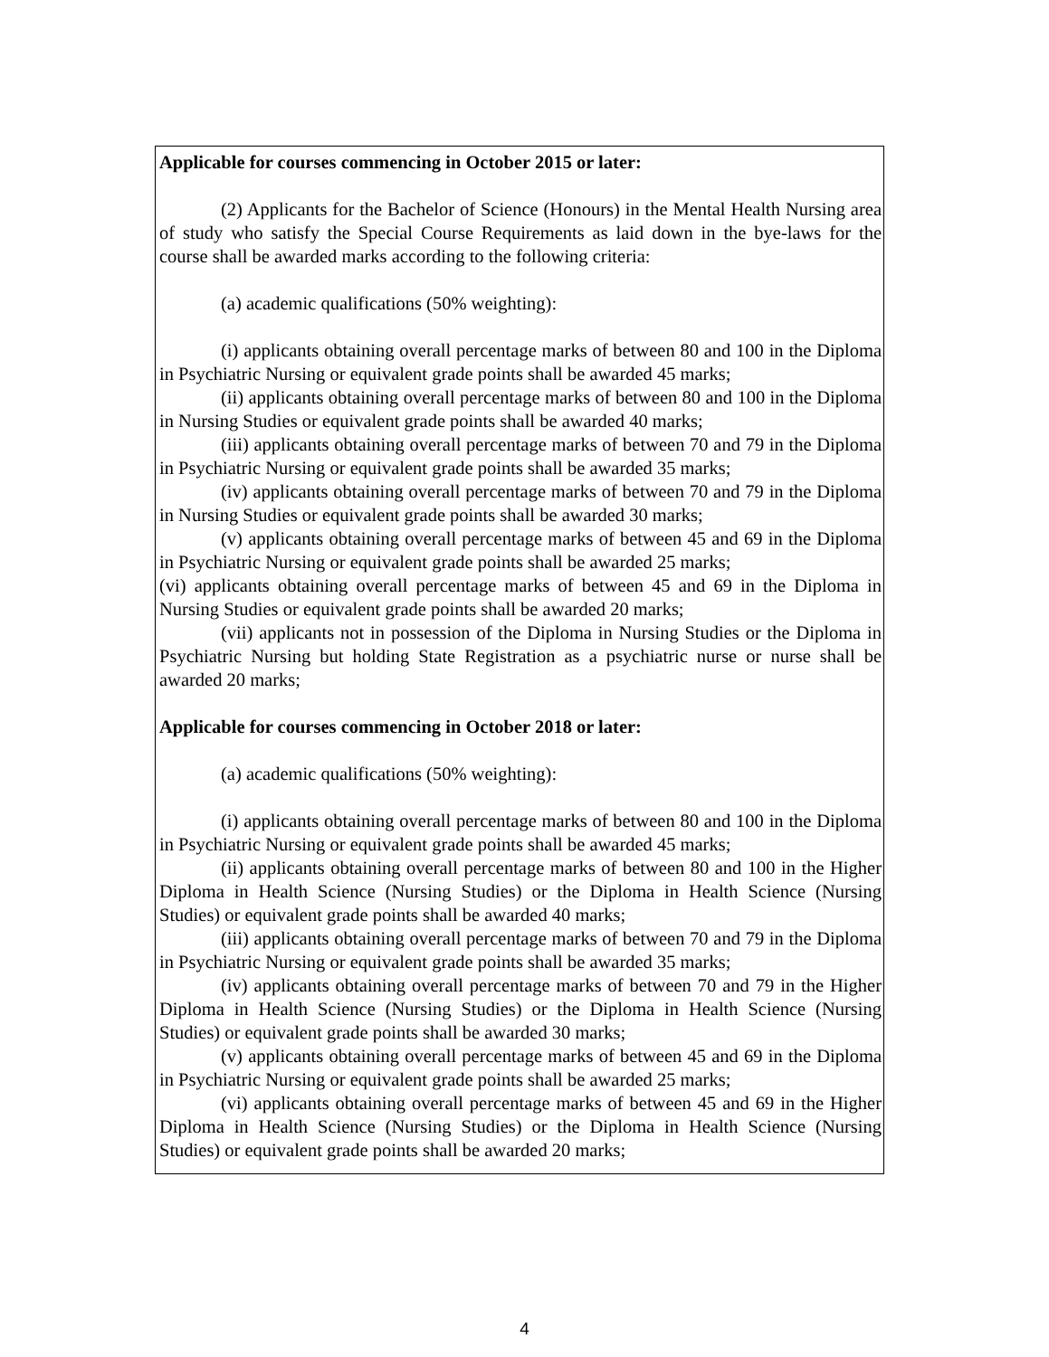Applicable for courses commencing in October 2015 or later:
(2) Applicants for the Bachelor of Science (Honours) in the Mental Health Nursing area of study who satisfy the Special Course Requirements as laid down in the bye-laws for the course shall be awarded marks according to the following criteria:
(a) academic qualifications (50% weighting):
(i) applicants obtaining overall percentage marks of between 80 and 100 in the Diploma in Psychiatric Nursing or equivalent grade points shall be awarded 45 marks;
(ii) applicants obtaining overall percentage marks of between 80 and 100 in the Diploma in Nursing Studies or equivalent grade points shall be awarded 40 marks;
(iii) applicants obtaining overall percentage marks of between 70 and 79 in the Diploma in Psychiatric Nursing or equivalent grade points shall be awarded 35 marks;
(iv) applicants obtaining overall percentage marks of between 70 and 79 in the Diploma in Nursing Studies or equivalent grade points shall be awarded 30 marks;
(v) applicants obtaining overall percentage marks of between 45 and 69 in the Diploma in Psychiatric Nursing or equivalent grade points shall be awarded 25 marks;
(vi) applicants obtaining overall percentage marks of between 45 and 69 in the Diploma in Nursing Studies or equivalent grade points shall be awarded 20 marks;
(vii) applicants not in possession of the Diploma in Nursing Studies or the Diploma in Psychiatric Nursing but holding State Registration as a psychiatric nurse or nurse shall be awarded 20 marks;
Applicable for courses commencing in October 2018 or later:
(a) academic qualifications (50% weighting):
(i) applicants obtaining overall percentage marks of between 80 and 100 in the Diploma in Psychiatric Nursing or equivalent grade points shall be awarded 45 marks;
(ii) applicants obtaining overall percentage marks of between 80 and 100 in the Higher Diploma in Health Science (Nursing Studies) or the Diploma in Health Science (Nursing Studies) or equivalent grade points shall be awarded 40 marks;
(iii) applicants obtaining overall percentage marks of between 70 and 79 in the Diploma in Psychiatric Nursing or equivalent grade points shall be awarded 35 marks;
(iv) applicants obtaining overall percentage marks of between 70 and 79 in the Higher Diploma in Health Science (Nursing Studies) or the Diploma in Health Science (Nursing Studies) or equivalent grade points shall be awarded 30 marks;
(v) applicants obtaining overall percentage marks of between 45 and 69 in the Diploma in Psychiatric Nursing or equivalent grade points shall be awarded 25 marks;
(vi) applicants obtaining overall percentage marks of between 45 and 69 in the Higher Diploma in Health Science (Nursing Studies) or the Diploma in Health Science (Nursing Studies) or equivalent grade points shall be awarded 20 marks;
4